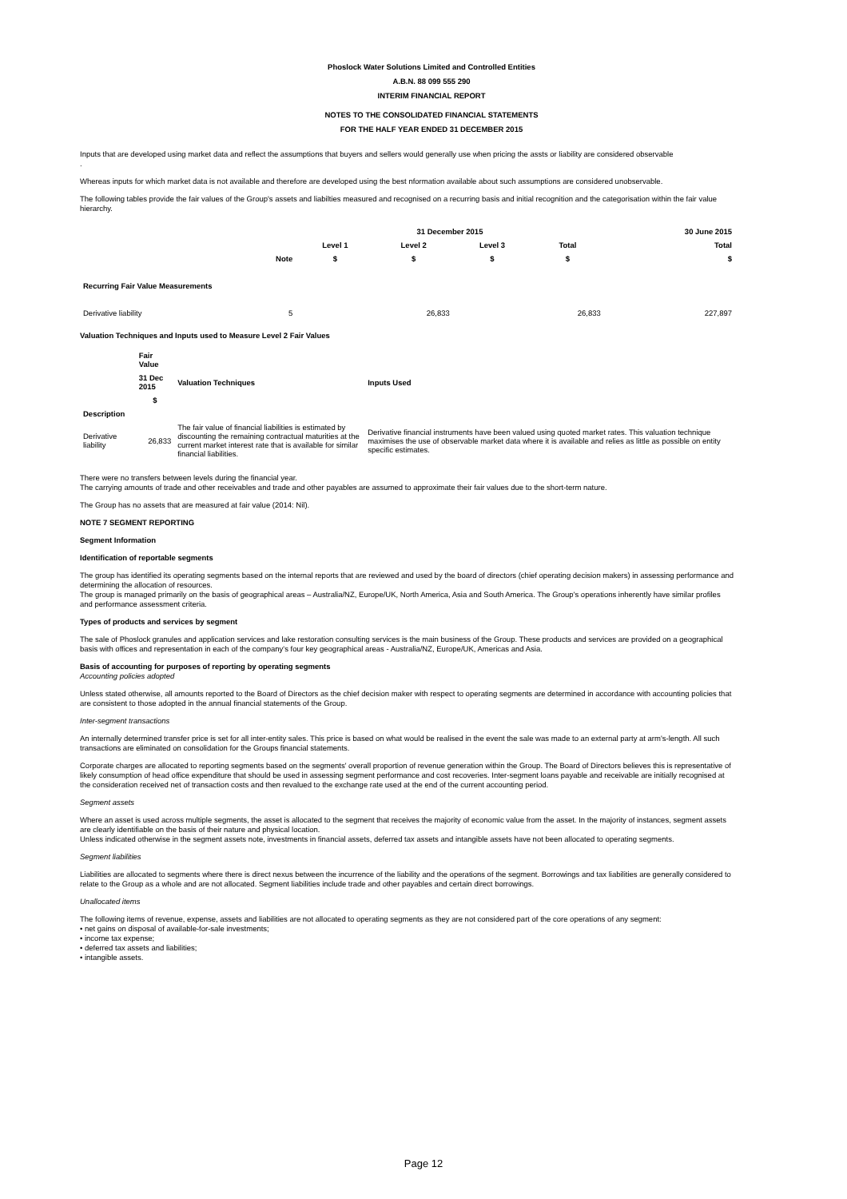Phoslock Water Solutions Limited and Controlled Entities
A.B.N. 88 099 555 290
INTERIM FINANCIAL REPORT
NOTES TO THE CONSOLIDATED FINANCIAL STATEMENTS
FOR THE HALF YEAR ENDED 31 DECEMBER 2015
Inputs that are developed using market data and reflect the assumptions that buyers and sellers would generally use when pricing the assts or liability are considered observable
.
Whereas inputs for which market data is not available and therefore are developed using the best nformation available about such assumptions are considered unobservable.
The following tables provide the fair values of the Group's assets and liabilties measured and recognised on a recurring basis and initial recognition and the categorisation within the fair value hierarchy.
| | | 31 December 2015 | | | | 30 June 2015 |
| --- | --- | --- | --- | --- | --- | --- |
| | | Level 1 | Level 2 | Level 3 | Total | Total |
| | Note | $ | $ | $ | $ | $ |
| Recurring Fair Value Measurements | | | | | | |
| Derivative liability | 5 | | 26,833 | | 26,833 | 227,897 |
Valuation Techniques and Inputs used to Measure Level 2 Fair Values
| | Fair Value | | |
| --- | --- | --- | --- |
| | 31 Dec 2015 | Valuation Techniques | Inputs Used |
| | $ | | |
| Description | | | |
| Derivative liability | 26,833 | The fair value of financial liabilities is estimated by discounting the remaining contractual maturities at the current market interest rate that is available for similar financial liabilities. | Derivative financial instruments have been valued using quoted market rates. This valuation technique maximises the use of observable market data where it is available and relies as little as possible on entity specific estimates. |
There were no transfers between levels during the financial year.
The carrying amounts of trade and other receivables and trade and other payables are assumed to approximate their fair values due to the short-term nature.
The Group has no assets that are measured at fair value (2014: Nil).
NOTE 7 SEGMENT REPORTING
Segment Information
Identification of reportable segments
The group has identified its operating segments based on the internal reports that are reviewed and used by the board of directors (chief operating decision makers) in assessing performance and determining the allocation of resources.
The group is managed primarily on the basis of geographical areas – Australia/NZ, Europe/UK, North America, Asia and South America. The Group's operations inherently have similar profiles and performance assessment criteria.
Types of products and services by segment
The sale of Phoslock granules and application services and lake restoration consulting services is the main business of the Group. These products and services are provided on a geographical basis with offices and representation in each of the company's four key geographical areas - Australia/NZ, Europe/UK, Americas and Asia.
Basis of accounting for purposes of reporting by operating segments
Accounting policies adopted
Unless stated otherwise, all amounts reported to the Board of Directors as the chief decision maker with respect to operating segments are determined in accordance with accounting policies that are consistent to those adopted in the annual financial statements of the Group.
Inter-segment transactions
An internally determined transfer price is set for all inter-entity sales. This price is based on what would be realised in the event the sale was made to an external party at arm's-length. All such transactions are eliminated on consolidation for the Groups financial statements.
Corporate charges are allocated to reporting segments based on the segments' overall proportion of revenue generation within the Group. The Board of Directors believes this is representative of likely consumption of head office expenditure that should be used in assessing segment performance and cost recoveries. Inter-segment loans payable and receivable are initially recognised at the consideration received net of transaction costs and then revalued to the exchange rate used at the end of the current accounting period.
Segment assets
Where an asset is used across multiple segments, the asset is allocated to the segment that receives the majority of economic value from the asset. In the majority of instances, segment assets are clearly identifiable on the basis of their nature and physical location.
Unless indicated otherwise in the segment assets note, investments in financial assets, deferred tax assets and intangible assets have not been allocated to operating segments.
Segment liabilities
Liabilities are allocated to segments where there is direct nexus between the incurrence of the liability and the operations of the segment. Borrowings and tax liabilities are generally considered to relate to the Group as a whole and are not allocated. Segment liabilities include trade and other payables and certain direct borrowings.
Unallocated items
The following items of revenue, expense, assets and liabilities are not allocated to operating segments as they are not considered part of the core operations of any segment:
• net gains on disposal of available-for-sale investments;
• income tax expense;
• deferred tax assets and liabilities;
• intangible assets.
Page 12